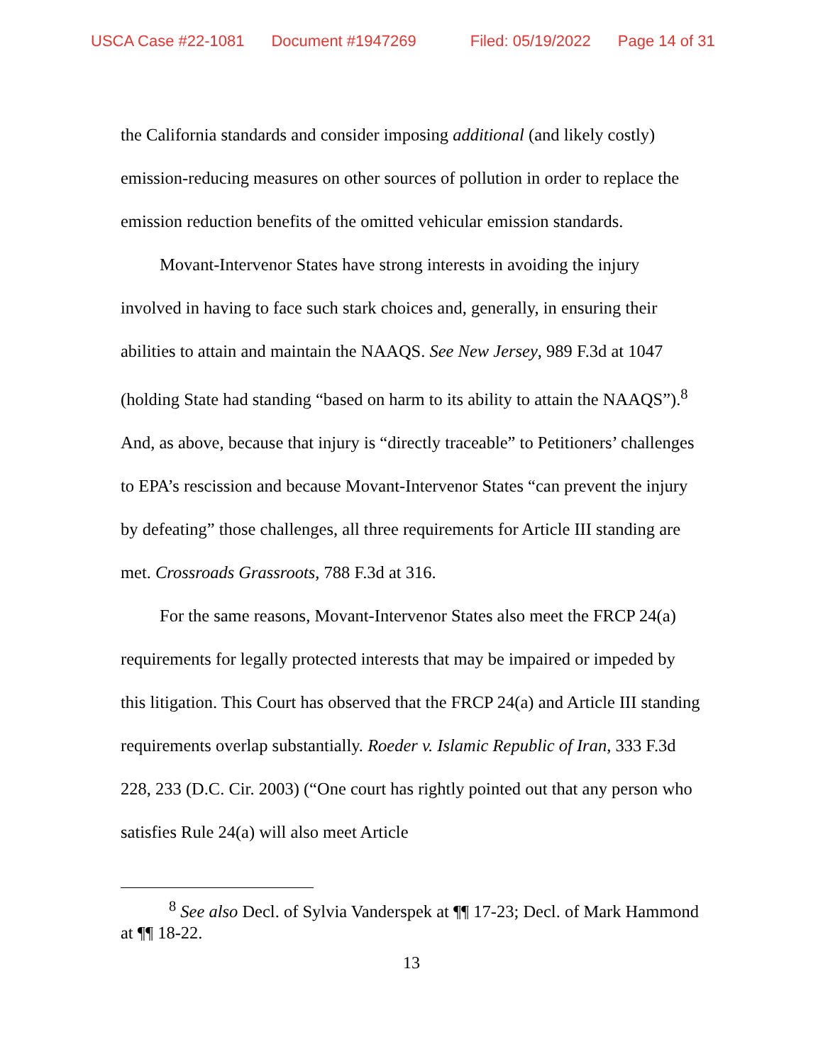USCA Case #22-1081 Document #1947269 Filed: 05/19/2022 Page 14 of 31
the California standards and consider imposing additional (and likely costly) emission-reducing measures on other sources of pollution in order to replace the emission reduction benefits of the omitted vehicular emission standards.
Movant-Intervenor States have strong interests in avoiding the injury involved in having to face such stark choices and, generally, in ensuring their abilities to attain and maintain the NAAQS. See New Jersey, 989 F.3d at 1047 (holding State had standing “based on harm to its ability to attain the NAAQS”).<sup>8</sup> And, as above, because that injury is “directly traceable” to Petitioners’ challenges to EPA’s rescission and because Movant-Intervenor States “can prevent the injury by defeating” those challenges, all three requirements for Article III standing are met. Crossroads Grassroots, 788 F.3d at 316.
For the same reasons, Movant-Intervenor States also meet the FRCP 24(a) requirements for legally protected interests that may be impaired or impeded by this litigation. This Court has observed that the FRCP 24(a) and Article III standing requirements overlap substantially. Roeder v. Islamic Republic of Iran, 333 F.3d 228, 233 (D.C. Cir. 2003) (“One court has rightly pointed out that any person who satisfies Rule 24(a) will also meet Article
<sup>8</sup> See also Decl. of Sylvia Vanderspek at ¶¶ 17-23; Decl. of Mark Hammond at ¶¶ 18-22.
13